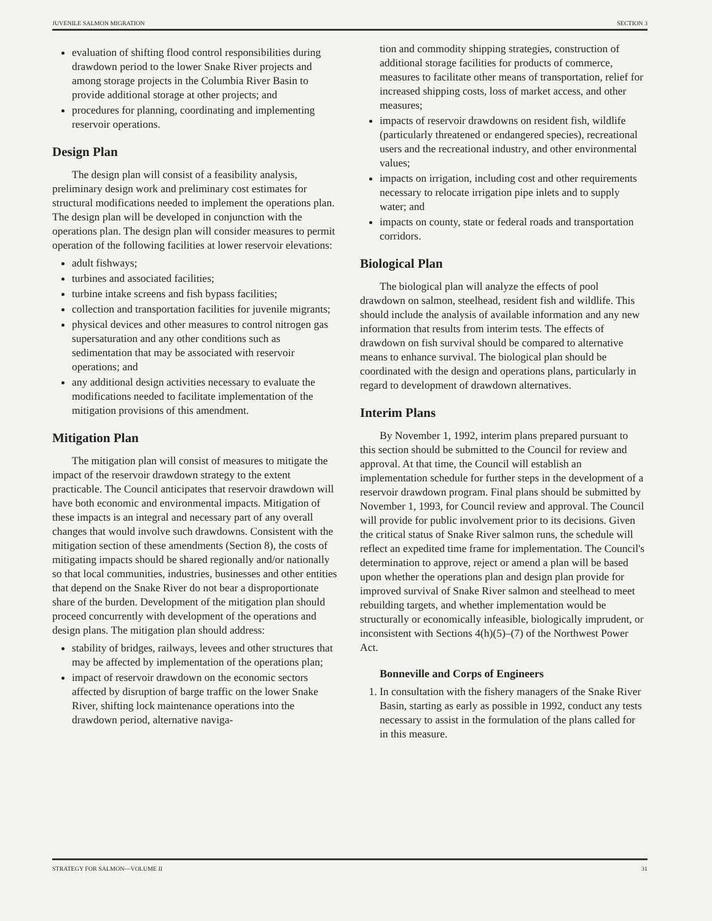JUVENILE SALMON MIGRATION SECTION 3
evaluation of shifting flood control responsibilities during drawdown period to the lower Snake River projects and among storage projects in the Columbia River Basin to provide additional storage at other projects; and
procedures for planning, coordinating and implementing reservoir operations.
Design Plan
The design plan will consist of a feasibility analysis, preliminary design work and preliminary cost estimates for structural modifications needed to implement the operations plan. The design plan will be developed in conjunction with the operations plan. The design plan will consider measures to permit operation of the following facilities at lower reservoir elevations:
adult fishways;
turbines and associated facilities;
turbine intake screens and fish bypass facilities;
collection and transportation facilities for juvenile migrants;
physical devices and other measures to control nitrogen gas supersaturation and any other conditions such as sedimentation that may be associated with reservoir operations; and
any additional design activities necessary to evaluate the modifications needed to facilitate implementation of the mitigation provisions of this amendment.
Mitigation Plan
The mitigation plan will consist of measures to mitigate the impact of the reservoir drawdown strategy to the extent practicable. The Council anticipates that reservoir drawdown will have both economic and environmental impacts. Mitigation of these impacts is an integral and necessary part of any overall changes that would involve such drawdowns. Consistent with the mitigation section of these amendments (Section 8), the costs of mitigating impacts should be shared regionally and/or nationally so that local communities, industries, businesses and other entities that depend on the Snake River do not bear a disproportionate share of the burden. Development of the mitigation plan should proceed concurrently with development of the operations and design plans. The mitigation plan should address:
stability of bridges, railways, levees and other structures that may be affected by implementation of the operations plan;
impact of reservoir drawdown on the economic sectors affected by disruption of barge traffic on the lower Snake River, shifting lock maintenance operations into the drawdown period, alternative naviga-
tion and commodity shipping strategies, construction of additional storage facilities for products of commerce, measures to facilitate other means of transportation, relief for increased shipping costs, loss of market access, and other measures;
impacts of reservoir drawdowns on resident fish, wildlife (particularly threatened or endangered species), recreational users and the recreational industry, and other environmental values;
impacts on irrigation, including cost and other requirements necessary to relocate irrigation pipe inlets and to supply water; and
impacts on county, state or federal roads and transportation corridors.
Biological Plan
The biological plan will analyze the effects of pool drawdown on salmon, steelhead, resident fish and wildlife. This should include the analysis of available information and any new information that results from interim tests. The effects of drawdown on fish survival should be compared to alternative means to enhance survival. The biological plan should be coordinated with the design and operations plans, particularly in regard to development of drawdown alternatives.
Interim Plans
By November 1, 1992, interim plans prepared pursuant to this section should be submitted to the Council for review and approval. At that time, the Council will establish an implementation schedule for further steps in the development of a reservoir drawdown program. Final plans should be submitted by November 1, 1993, for Council review and approval. The Council will provide for public involvement prior to its decisions. Given the critical status of Snake River salmon runs, the schedule will reflect an expedited time frame for implementation. The Council's determination to approve, reject or amend a plan will be based upon whether the operations plan and design plan provide for improved survival of Snake River salmon and steelhead to meet rebuilding targets, and whether implementation would be structurally or economically infeasible, biologically imprudent, or inconsistent with Sections 4(h)(5)–(7) of the Northwest Power Act.
Bonneville and Corps of Engineers
1. In consultation with the fishery managers of the Snake River Basin, starting as early as possible in 1992, conduct any tests necessary to assist in the formulation of the plans called for in this measure.
STRATEGY FOR SALMON—VOLUME II 31